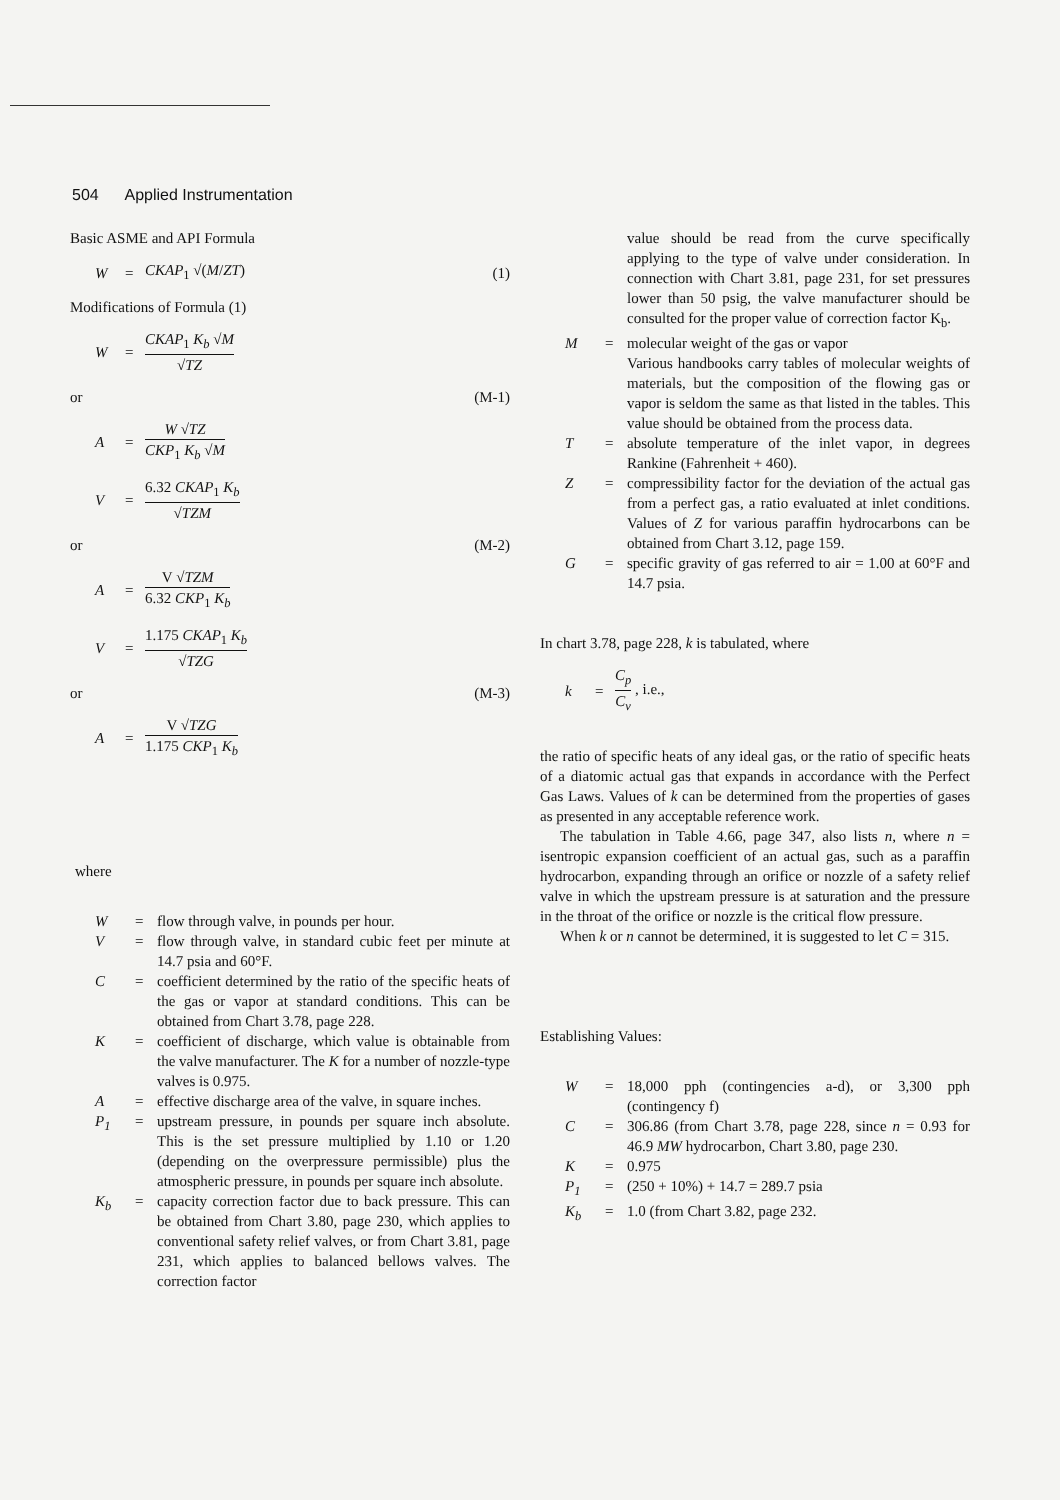504 Applied Instrumentation
Basic ASME and API Formula
W = CKAP<sub>1</sub> √(M/ZT) (1)
Modifications of Formula (1)
W = CKAP<sub>1</sub> K<sub>b</sub> √M √TZ
or (M-1)
A = W √TZ CKP<sub>1</sub> K<sub>b</sub> √M
V = 6.32 CKAP<sub>1</sub> K<sub>b</sub> √TZM
or (M-2)
A = V √TZM 6.32 CKP<sub>1</sub> K<sub>b</sub>
V = 1.175 CKAP<sub>1</sub> K<sub>b</sub> √TZG
or (M-3)
A = V √TZG 1.175 CKP<sub>1</sub> K<sub>b</sub>
where
W = flow through valve, in pounds per hour.
V = flow through valve, in standard cubic feet per minute at 14.7 psia and 60°F.
C = coefficient determined by the ratio of the specific heats of the gas or vapor at standard conditions. This can be obtained from Chart 3.78, page 228.
K = coefficient of discharge, which value is obtainable from the valve manufacturer. The K for a number of nozzle-type valves is 0.975.
A = effective discharge area of the valve, in square inches.
P<sub>1</sub> = upstream pressure, in pounds per square inch absolute. This is the set pressure multiplied by 1.10 or 1.20 (depending on the overpressure permissible) plus the atmospheric pressure, in pounds per square inch absolute.
K<sub>b</sub> = capacity correction factor due to back pressure. This can be obtained from Chart 3.80, page 230, which applies to conventional safety relief valves, or from Chart 3.81, page 231, which applies to balanced bellows valves. The correction factor
value should be read from the curve specifically applying to the type of valve under consideration. In connection with Chart 3.81, page 231, for set pressures lower than 50 psig, the valve manufacturer should be consulted for the proper value of correction factor K<sub>b</sub>.
M = molecular weight of the gas or vapor
Various handbooks carry tables of molecular weights of materials, but the composition of the flowing gas or vapor is seldom the same as that listed in the tables. This value should be obtained from the process data.
T = absolute temperature of the inlet vapor, in degrees Rankine (Fahrenheit + 460).
Z = compressibility factor for the deviation of the actual gas from a perfect gas, a ratio evaluated at inlet conditions. Values of Z for various paraffin hydrocarbons can be obtained from Chart 3.12, page 159.
G = specific gravity of gas referred to air = 1.00 at 60°F and 14.7 psia.
In chart 3.78, page 228, k is tabulated, where
k = C<sub>p</sub> C<sub>v</sub> , i.e.,
the ratio of specific heats of any ideal gas, or the ratio of specific heats of a diatomic actual gas that expands in accordance with the Perfect Gas Laws. Values of k can be determined from the properties of gases as presented in any acceptable reference work.
The tabulation in Table 4.66, page 347, also lists n, where n = isentropic expansion coefficient of an actual gas, such as a paraffin hydrocarbon, expanding through an orifice or nozzle of a safety relief valve in which the upstream pressure is at saturation and the pressure in the throat of the orifice or nozzle is the critical flow pressure.
When k or n cannot be determined, it is suggested to let C = 315.
Establishing Values:
W = 18,000 pph (contingencies a-d), or 3,300 pph (contingency f)
C = 306.86 (from Chart 3.78, page 228, since n = 0.93 for 46.9 MW hydrocarbon, Chart 3.80, page 230.
K = 0.975
P<sub>1</sub> = (250 + 10%) + 14.7 = 289.7 psia
K<sub>b</sub> = 1.0 (from Chart 3.82, page 232.